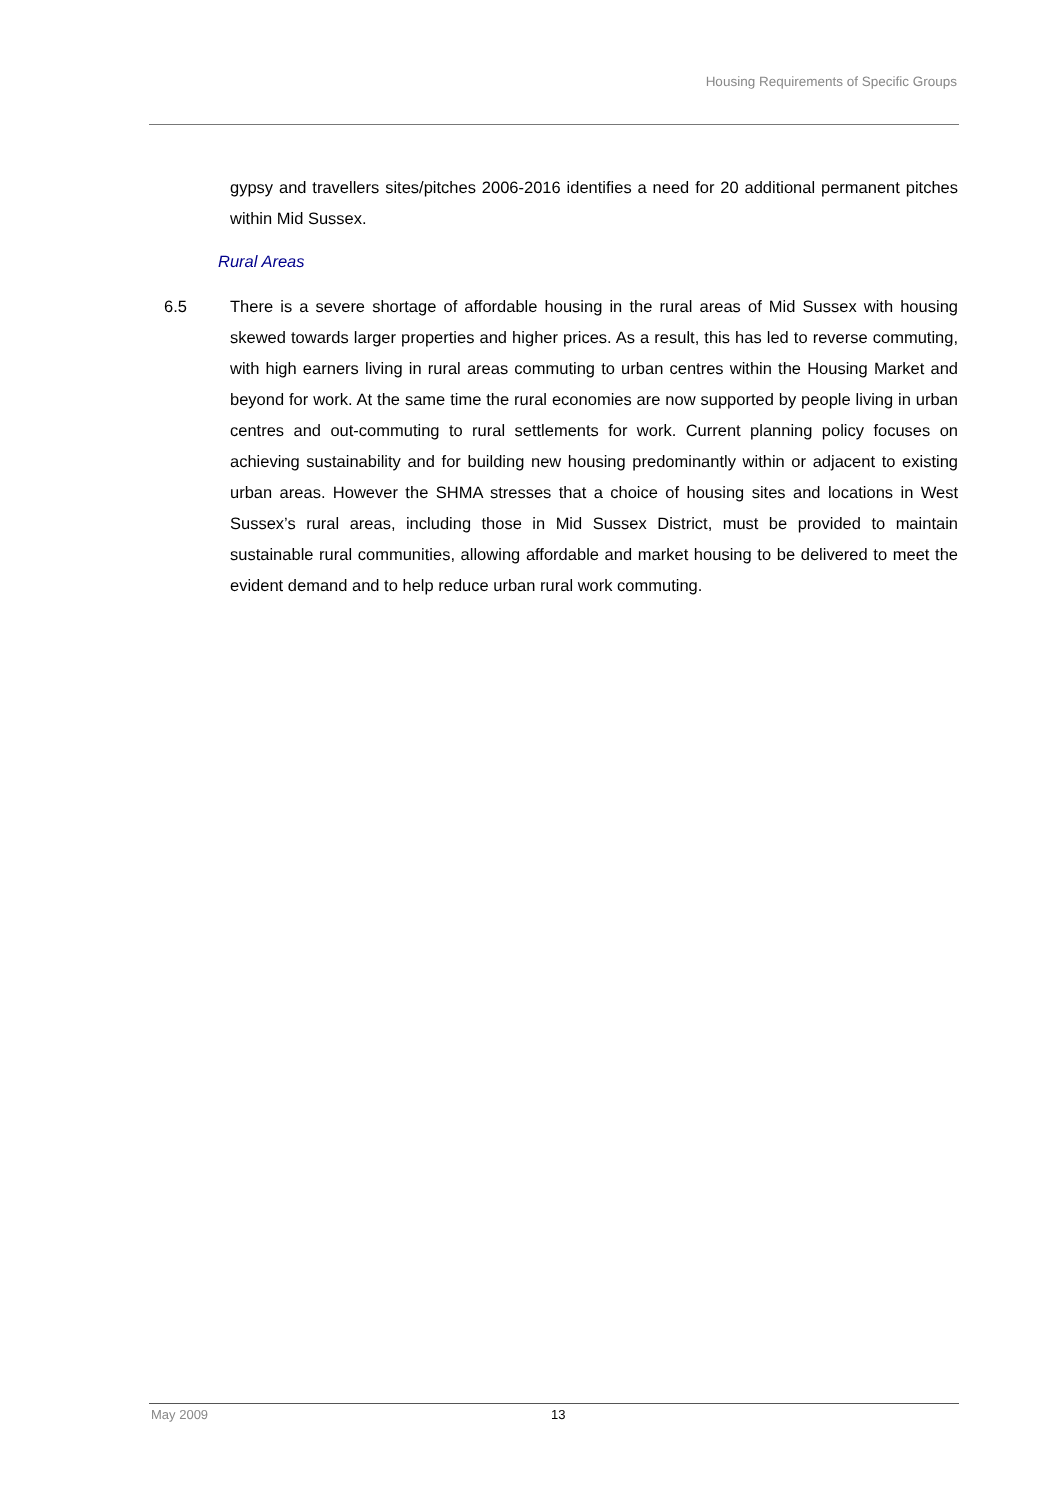Housing Requirements of Specific Groups
gypsy and travellers sites/pitches 2006-2016 identifies a need for 20 additional permanent pitches within Mid Sussex.
Rural Areas
6.5 There is a severe shortage of affordable housing in the rural areas of Mid Sussex with housing skewed towards larger properties and higher prices. As a result, this has led to reverse commuting, with high earners living in rural areas commuting to urban centres within the Housing Market and beyond for work. At the same time the rural economies are now supported by people living in urban centres and out-commuting to rural settlements for work. Current planning policy focuses on achieving sustainability and for building new housing predominantly within or adjacent to existing urban areas. However the SHMA stresses that a choice of housing sites and locations in West Sussex’s rural areas, including those in Mid Sussex District, must be provided to maintain sustainable rural communities, allowing affordable and market housing to be delivered to meet the evident demand and to help reduce urban rural work commuting.
May 2009 13